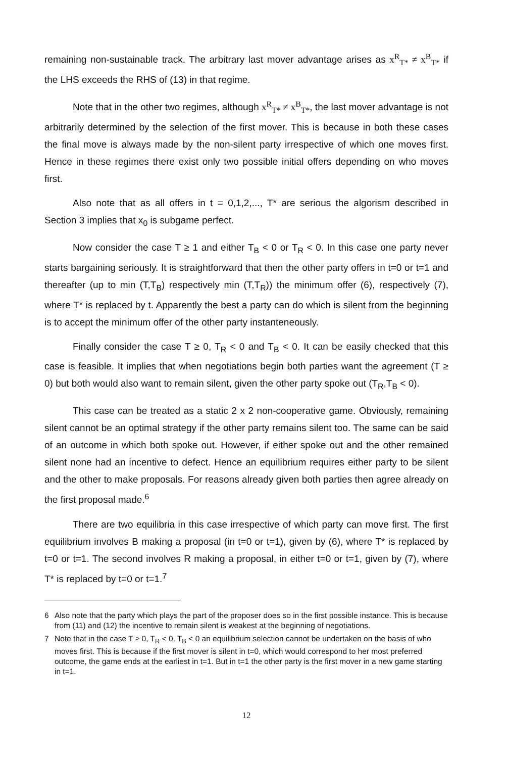remaining non-sustainable track. The arbitrary last mover advantage arises as x<sup>R</sup><sub>T*</sub> ≠ x<sup>B</sup><sub>T*</sub> if the LHS exceeds the RHS of (13) in that regime.
Note that in the other two regimes, although x<sup>R</sup><sub>T*</sub> ≠ x<sup>B</sup><sub>T*</sub>, the last mover advantage is not arbitrarily determined by the selection of the first mover. This is because in both these cases the final move is always made by the non-silent party irrespective of which one moves first. Hence in these regimes there exist only two possible initial offers depending on who moves first.
Also note that as all offers in t = 0,1,2,..., T* are serious the algorism described in Section 3 implies that x<sub>0</sub> is subgame perfect.
Now consider the case T ≥ 1 and either T<sub>B</sub> < 0 or T<sub>R</sub> < 0. In this case one party never starts bargaining seriously. It is straightforward that then the other party offers in t=0 or t=1 and thereafter (up to min (T,T<sub>B</sub>) respectively min (T,T<sub>R</sub>)) the minimum offer (6), respectively (7), where T* is replaced by t. Apparently the best a party can do which is silent from the beginning is to accept the minimum offer of the other party instanteneously.
Finally consider the case T ≥ 0, T<sub>R</sub> < 0 and T<sub>B</sub> < 0. It can be easily checked that this case is feasible. It implies that when negotiations begin both parties want the agreement (T ≥ 0) but both would also want to remain silent, given the other party spoke out (T<sub>R</sub>,T<sub>B</sub> < 0).
This case can be treated as a static 2 x 2 non-cooperative game. Obviously, remaining silent cannot be an optimal strategy if the other party remains silent too. The same can be said of an outcome in which both spoke out. However, if either spoke out and the other remained silent none had an incentive to defect. Hence an equilibrium requires either party to be silent and the other to make proposals. For reasons already given both parties then agree already on the first proposal made.<sup>6</sup>
There are two equilibria in this case irrespective of which party can move first. The first equilibrium involves B making a proposal (in t=0 or t=1), given by (6), where T* is replaced by t=0 or t=1. The second involves R making a proposal, in either t=0 or t=1, given by (7), where T* is replaced by t=0 or t=1.<sup>7</sup>
6 Also note that the party which plays the part of the proposer does so in the first possible instance. This is because from (11) and (12) the incentive to remain silent is weakest at the beginning of negotiations.
7 Note that in the case T ≥ 0, T<sub>R</sub> < 0, T<sub>B</sub> < 0 an equilibrium selection cannot be undertaken on the basis of who moves first. This is because if the first mover is silent in t=0, which would correspond to her most preferred outcome, the game ends at the earliest in t=1. But in t=1 the other party is the first mover in a new game starting in t=1.
12